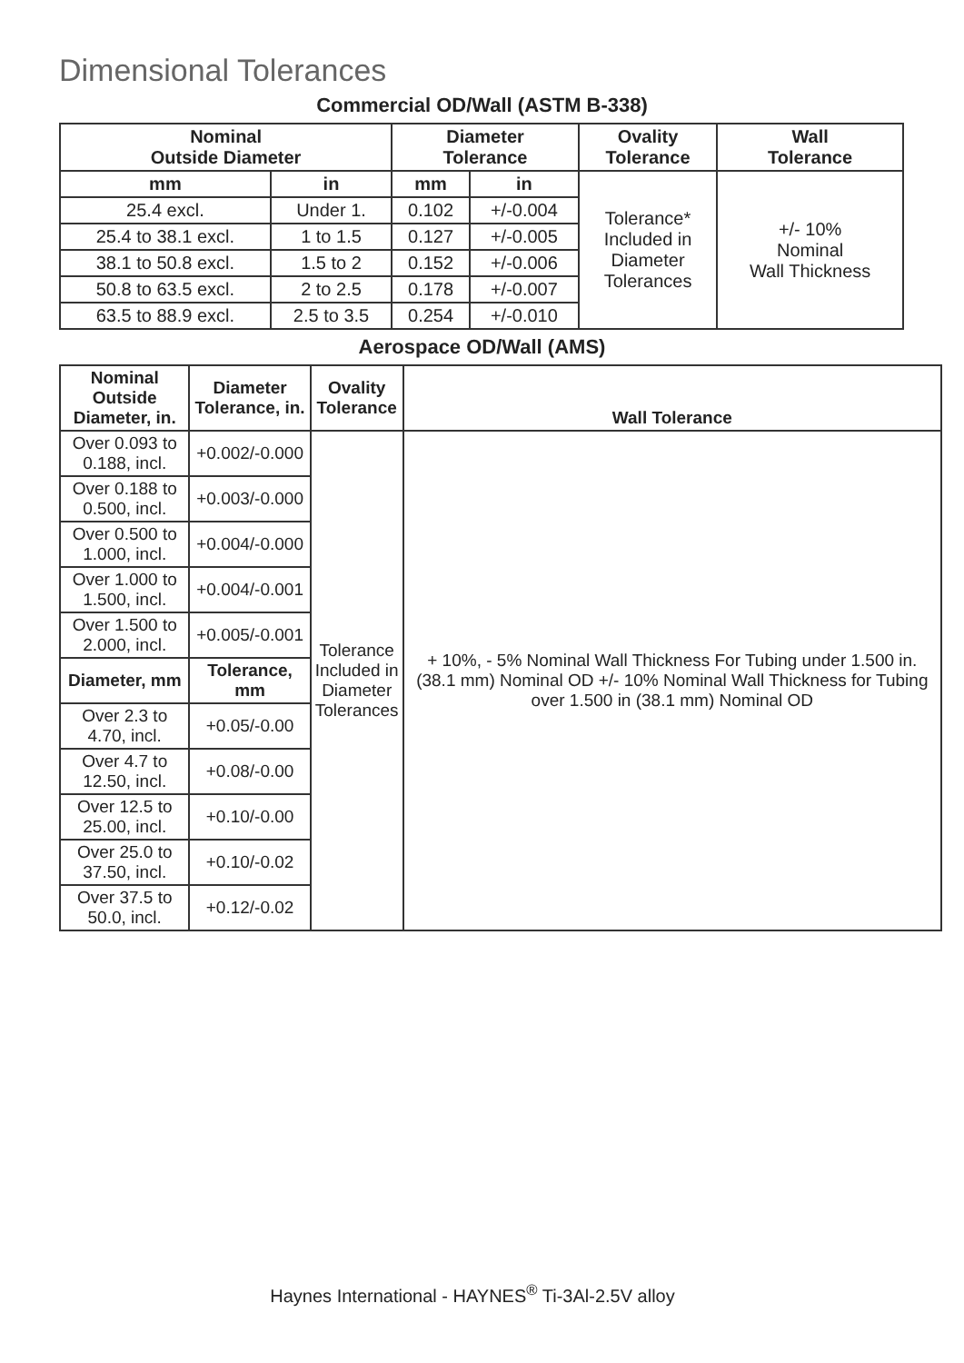Dimensional Tolerances
Commercial OD/Wall (ASTM B-338)
| Nominal Outside Diameter | | Diameter Tolerance | | Ovality Tolerance | Wall Tolerance |
| --- | --- | --- | --- | --- | --- |
| mm | in | mm | in | Tolerance* Included in Diameter Tolerances | +/- 10% Nominal Wall Thickness |
| 25.4 excl. | Under 1. | 0.102 | +/-0.004 | | |
| 25.4 to 38.1 excl. | 1 to 1.5 | 0.127 | +/-0.005 | | |
| 38.1 to 50.8 excl. | 1.5 to 2 | 0.152 | +/-0.006 | | |
| 50.8 to 63.5 excl. | 2 to 2.5 | 0.178 | +/-0.007 | | |
| 63.5 to 88.9 excl. | 2.5 to 3.5 | 0.254 | +/-0.010 | | |
Aerospace OD/Wall (AMS)
| Nominal Outside Diameter, in. | Diameter Tolerance, in. | Ovality Tolerance | Wall Tolerance |
| --- | --- | --- | --- |
| Over 0.093 to 0.188, incl. | +0.002/-0.000 | Tolerance Included in Diameter Tolerances | + 10%, - 5% Nominal Wall Thickness For Tubing under 1.500 in. (38.1 mm) Nominal OD +/- 10% Nominal Wall Thickness for Tubing over 1.500 in (38.1 mm) Nominal OD |
| Over 0.188 to 0.500, incl. | +0.003/-0.000 | | |
| Over 0.500 to 1.000, incl. | +0.004/-0.000 | | |
| Over 1.000 to 1.500, incl. | +0.004/-0.001 | | |
| Over 1.500 to 2.000, incl. | +0.005/-0.001 | | |
| Diameter, mm | Tolerance, mm | | |
| Over 2.3 to 4.70, incl. | +0.05/-0.00 | | |
| Over 4.7 to 12.50, incl. | +0.08/-0.00 | | |
| Over 12.5 to 25.00, incl. | +0.10/-0.00 | | |
| Over 25.0 to 37.50, incl. | +0.10/-0.02 | | |
| Over 37.5 to 50.0, incl. | +0.12/-0.02 | | |
Haynes International - HAYNES<sup>®</sup> Ti-3Al-2.5V alloy